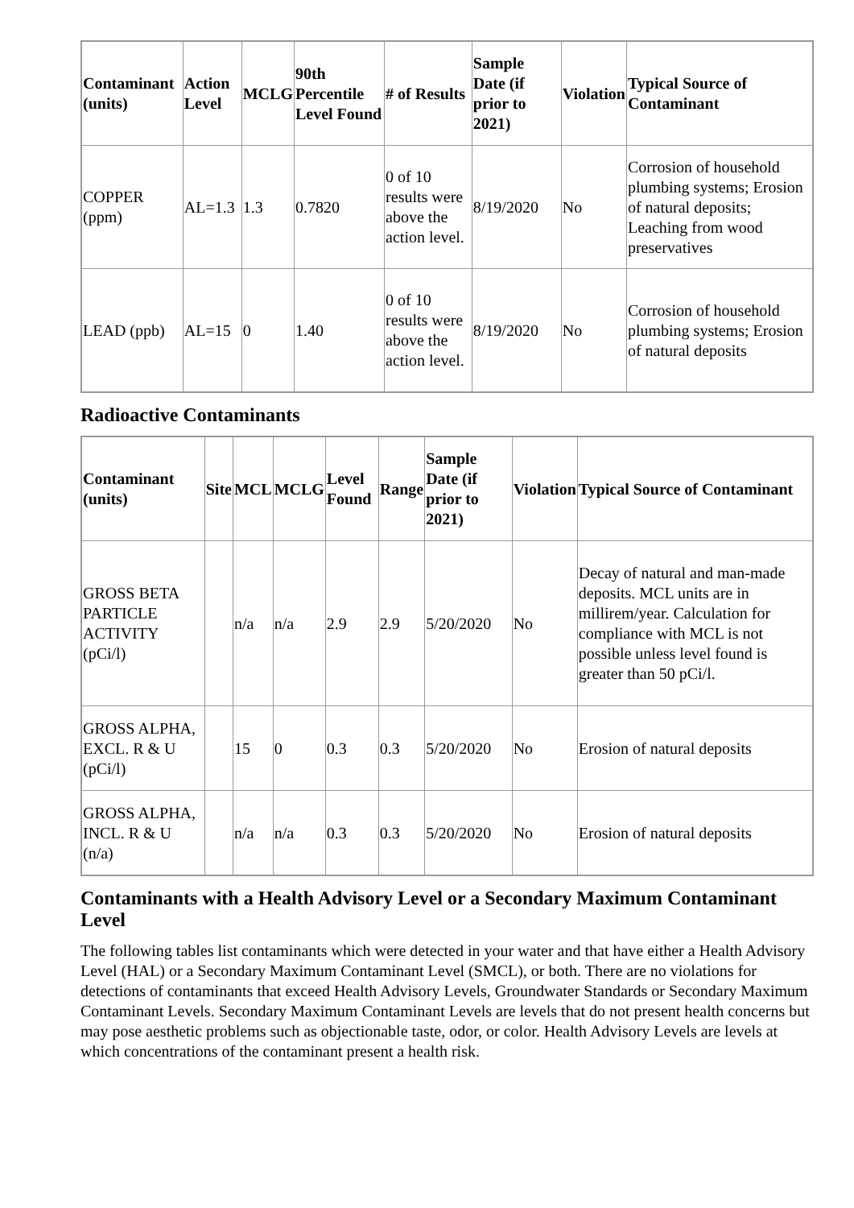| Contaminant (units) | Action Level | MCLG | 90th Percentile Level Found | # of Results | Sample Date (if prior to 2021) | Violation | Typical Source of Contaminant |
| --- | --- | --- | --- | --- | --- | --- | --- |
| COPPER (ppm) | AL=1.3 | 1.3 | 0.7820 | 0 of 10 results were above the action level. | 8/19/2020 | No | Corrosion of household plumbing systems; Erosion of natural deposits; Leaching from wood preservatives |
| LEAD (ppb) | AL=15 | 0 | 1.40 | 0 of 10 results were above the action level. | 8/19/2020 | No | Corrosion of household plumbing systems; Erosion of natural deposits |
Radioactive Contaminants
| Contaminant (units) | Site | MCL | MCLG | Level Found | Range | Sample Date (if prior to 2021) | Violation | Typical Source of Contaminant |
| --- | --- | --- | --- | --- | --- | --- | --- | --- |
| GROSS BETA PARTICLE ACTIVITY (pCi/l) | | n/a | n/a | 2.9 | 2.9 | 5/20/2020 | No | Decay of natural and man-made deposits. MCL units are in millirem/year. Calculation for compliance with MCL is not possible unless level found is greater than 50 pCi/l. |
| GROSS ALPHA, EXCL. R & U (pCi/l) | | 15 | 0 | 0.3 | 0.3 | 5/20/2020 | No | Erosion of natural deposits |
| GROSS ALPHA, INCL. R & U (n/a) | | n/a | n/a | 0.3 | 0.3 | 5/20/2020 | No | Erosion of natural deposits |
Contaminants with a Health Advisory Level or a Secondary Maximum Contaminant Level
The following tables list contaminants which were detected in your water and that have either a Health Advisory Level (HAL) or a Secondary Maximum Contaminant Level (SMCL), or both. There are no violations for detections of contaminants that exceed Health Advisory Levels, Groundwater Standards or Secondary Maximum Contaminant Levels. Secondary Maximum Contaminant Levels are levels that do not present health concerns but may pose aesthetic problems such as objectionable taste, odor, or color. Health Advisory Levels are levels at which concentrations of the contaminant present a health risk.